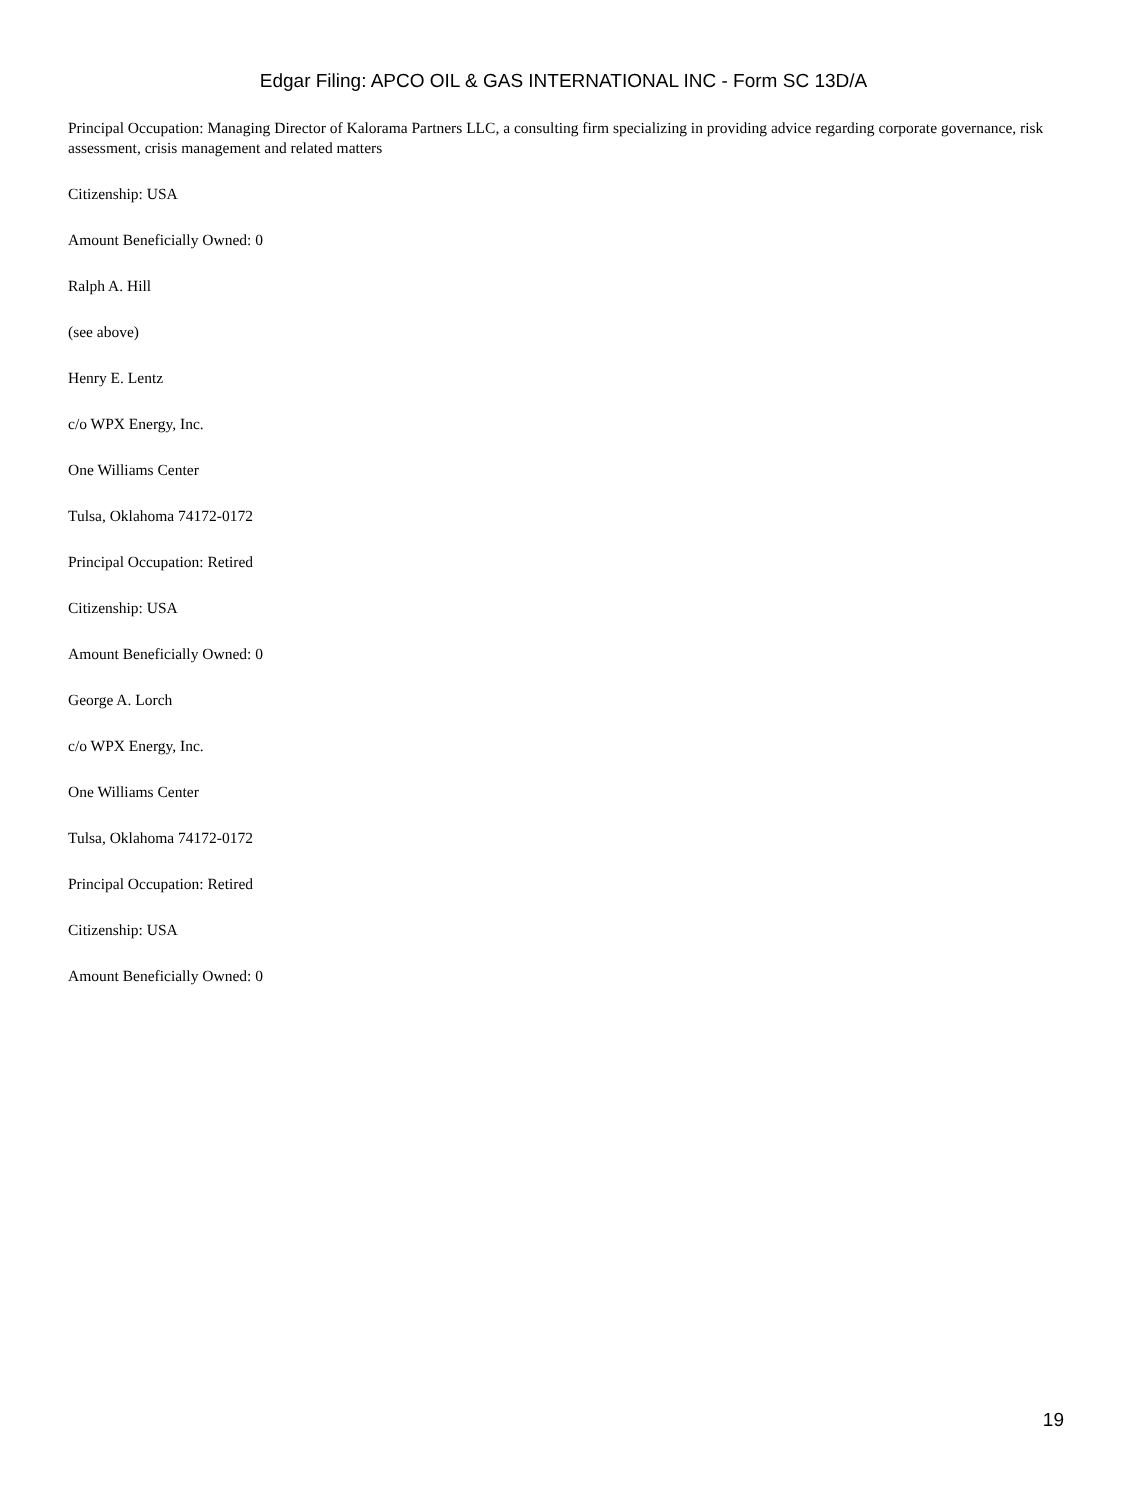Edgar Filing: APCO OIL & GAS INTERNATIONAL INC - Form SC 13D/A
Principal Occupation: Managing Director of Kalorama Partners LLC, a consulting firm specializing in providing advice regarding corporate governance, risk assessment, crisis management and related matters
Citizenship: USA
Amount Beneficially Owned: 0
Ralph A. Hill
(see above)
Henry E. Lentz
c/o WPX Energy, Inc.
One Williams Center
Tulsa, Oklahoma 74172-0172
Principal Occupation: Retired
Citizenship: USA
Amount Beneficially Owned: 0
George A. Lorch
c/o WPX Energy, Inc.
One Williams Center
Tulsa, Oklahoma 74172-0172
Principal Occupation: Retired
Citizenship: USA
Amount Beneficially Owned: 0
19